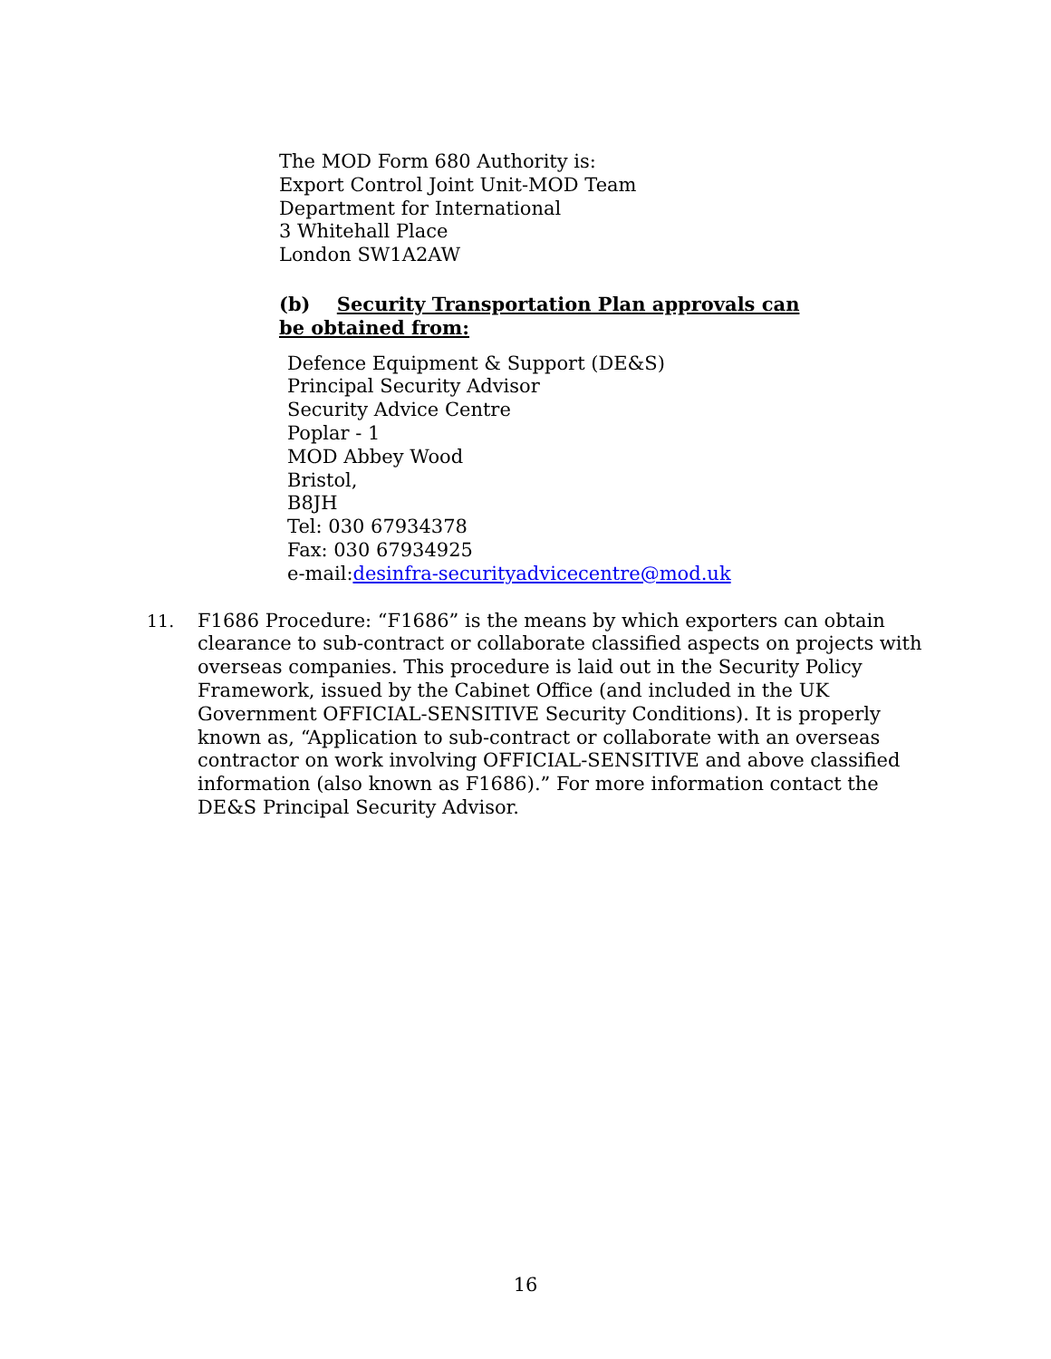The MOD Form 680 Authority is:
Export Control Joint Unit-MOD Team
Department for International
3 Whitehall Place
London SW1A2AW
(b) Security Transportation Plan approvals can be obtained from:
Defence Equipment & Support (DE&S)
Principal Security Advisor
Security Advice Centre
Poplar - 1
MOD Abbey Wood
Bristol,
B8JH
Tel: 030 67934378
Fax: 030 67934925
e-mail:desinfra-securityadvicecentre@mod.uk
11. F1686 Procedure: “F1686” is the means by which exporters can obtain clearance to sub-contract or collaborate classified aspects on projects with overseas companies. This procedure is laid out in the Security Policy Framework, issued by the Cabinet Office (and included in the UK Government OFFICIAL-SENSITIVE Security Conditions). It is properly known as, “Application to sub-contract or collaborate with an overseas contractor on work involving OFFICIAL-SENSITIVE and above classified information (also known as F1686).” For more information contact the DE&S Principal Security Advisor.
16